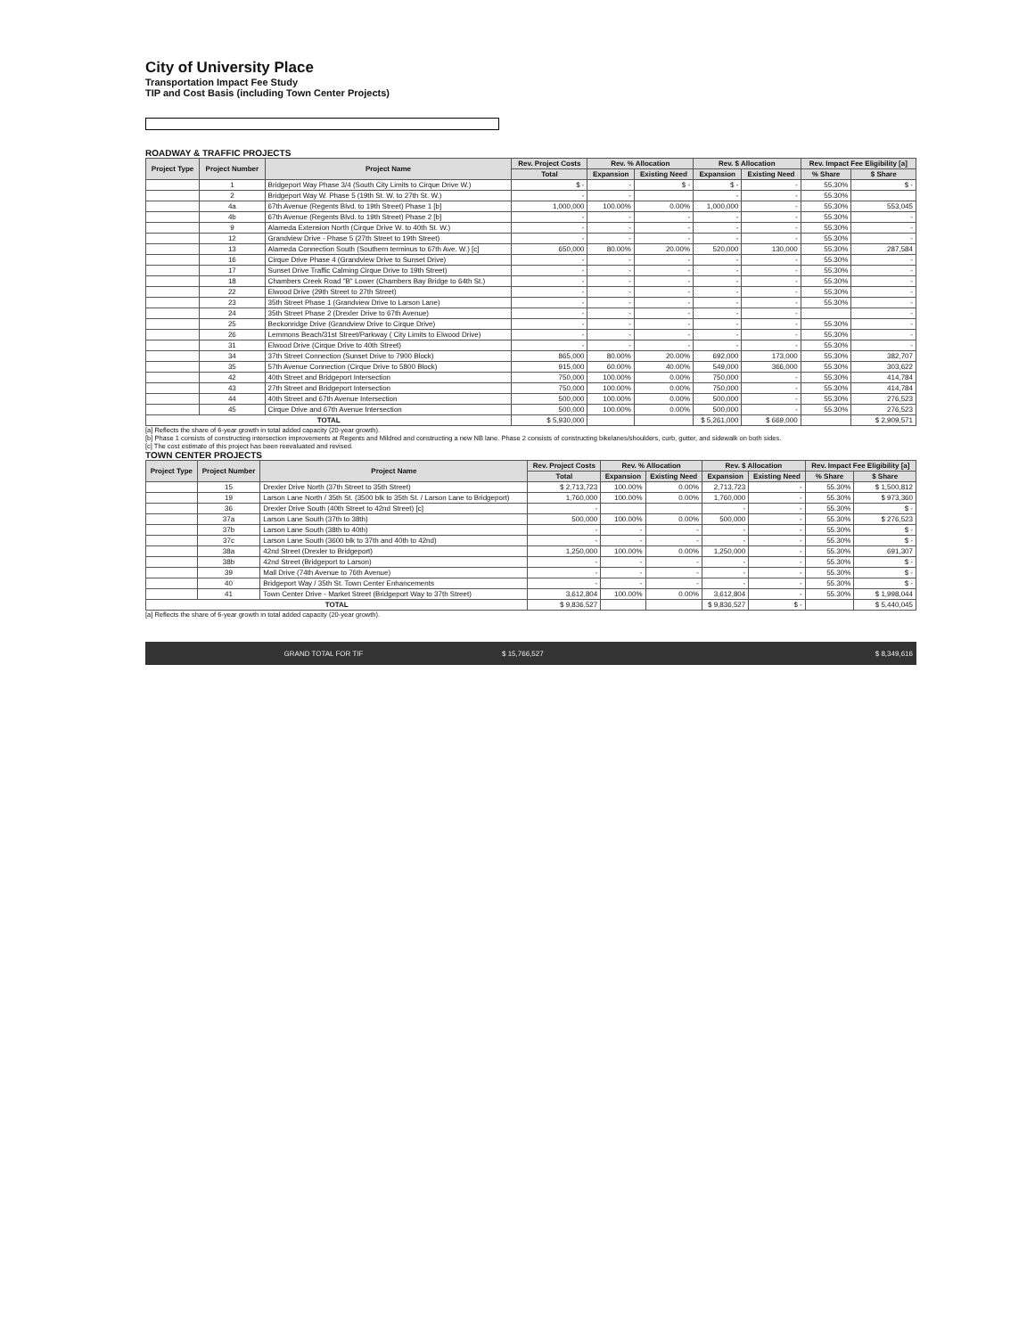City of University Place
Transportation Impact Fee Study
TIP and Cost Basis (including Town Center Projects)
ROADWAY & TRAFFIC PROJECTS
| Project Type | Project Number | Project Name | Rev. Project Costs | Rev. % Allocation | | Rev. $ Allocation | | Rev. Impact Fee Eligibility [a] | |
| --- | --- | --- | --- | --- | --- | --- | --- | --- | --- |
| | | | Total | Expansion | Existing Need | Expansion | Existing Need | % Share | $ Share |
| | 1 | Bridgeport Way Phase 3/4 (South City Limits to Cirque Drive W.) | $ - | - | $ - | $ - | - | 55.30% | $ - |
| | 2 | Bridgeport Way W. Phase 5 (19th St. W. to 27th St. W.) | - | - | | - | - | 55.30% | |
| | 4a | 67th Avenue (Regents Blvd. to 19th Street) Phase 1 [b] | 1,000,000 | 100.00% | 0.00% | 1,000,000 | - | 55.30% | 553,045 |
| | 4b | 67th Avenue (Regents Blvd. to 19th Street) Phase 2 [b] | - | - | - | - | - | 55.30% | - |
| | 9 | Alameda Extension North (Cirque Drive W. to 40th St. W.) | - | - | - | - | - | 55.30% | - |
| | 12 | Grandview Drive - Phase 5 (27th Street to 19th Street) | - | - | - | - | - | 55.30% | - |
| | 13 | Alameda Connection South (Southern terminus to 67th Ave. W.) [c] | 650,000 | 80.00% | 20.00% | 520,000 | 130,000 | 55.30% | 287,584 |
| | 16 | Cirque Drive Phase 4 (Grandview Drive to Sunset Drive) | - | - | - | - | - | 55.30% | - |
| | 17 | Sunset Drive Traffic Calming Cirque Drive to 19th Street) | - | - | - | - | - | 55.30% | - |
| | 18 | Chambers Creek Road "B" Lower (Chambers Bay Bridge to 64th St.) | - | - | - | - | - | 55.30% | - |
| | 22 | Elwood Drive (29th Street to 27th Street) | - | - | - | - | - | 55.30% | - |
| | 23 | 35th Street Phase 1 (Grandview Drive to Larson Lane) | - | - | - | - | - | 55.30% | - |
| | 24 | 35th Street Phase 2 (Drexler Drive to 67th Avenue) | - | - | - | - | - | | - |
| | 25 | Beckonridge Drive (Grandview Drive to Cirque Drive) | - | - | - | - | - | 55.30% | - |
| | 26 | Lemmons Beach/31st Street/Parkway ( City Limits to Elwood Drive) | - | - | - | - | - | 55.30% | - |
| | 31 | Elwood Drive (Cirque Drive to 40th Street) | - | - | - | - | - | 55.30% | - |
| | 34 | 37th Street Connection (Sunset Drive to 7900 Block) | 865,000 | 80.00% | 20.00% | 692,000 | 173,000 | 55.30% | 382,707 |
| | 35 | 57th Avenue Connection (Cirque Drive to 5800 Block) | 915,000 | 60.00% | 40.00% | 549,000 | 366,000 | 55.30% | 303,622 |
| | 42 | 40th Street and Bridgeport Intersection | 750,000 | 100.00% | 0.00% | 750,000 | - | 55.30% | 414,784 |
| | 43 | 27th Street and Bridgeport Intersection | 750,000 | 100.00% | 0.00% | 750,000 | - | 55.30% | 414,784 |
| | 44 | 40th Street and 67th Avenue Intersection | 500,000 | 100.00% | 0.00% | 500,000 | - | 55.30% | 276,523 |
| | 45 | Cirque Drive and 67th Avenue Intersection | 500,000 | 100.00% | 0.00% | 500,000 | - | 55.30% | 276,523 |
| TOTAL | | | $ 5,930,000 | | | $ 5,261,000 | $ 669,000 | | $ 2,909,571 |
[a] Reflects the share of 6-year growth in total added capacity (20-year growth).
[b] Phase 1 consists of constructing intersection improvements at Regents and Mildred and constructing a new NB lane. Phase 2 consists of constructing bikelanes/shoulders, curb, gutter, and sidewalk on both sides.
[c] The cost estimate of this project has been reevaluated and revised.
TOWN CENTER PROJECTS
| Project Type | Project Number | Project Name | Rev. Project Costs | Rev. % Allocation | | Rev. $ Allocation | | Rev. Impact Fee Eligibility [a] | |
| --- | --- | --- | --- | --- | --- | --- | --- | --- | --- |
| | | | Total | Expansion | Existing Need | Expansion | Existing Need | % Share | $ Share |
| | 15 | Drexler Drive North (37th Street to 35th Street) | $ 2,713,723 | 100.00% | 0.00% | 2,713,723 | - | 55.30% | $ 1,500,812 |
| | 19 | Larson Lane North / 35th St. (3500 blk to 35th St. / Larson Lane to Bridgeport) | 1,760,000 | 100.00% | 0.00% | 1,760,000 | - | 55.30% | $ 973,360 |
| | 36 | Drexler Drive South (40th Street to 42nd Street) [c] | - | | | - | - | 55.30% | $ - |
| | 37a | Larson Lane South (37th to 38th) | 500,000 | 100.00% | 0.00% | 500,000 | - | 55.30% | $ 276,523 |
| | 37b | Larson Lane South (38th to 40th) | - | - | - | - | - | 55.30% | $ - |
| | 37c | Larson Lane South (3600 blk to 37th and 40th to 42nd) | - | - | - | - | - | 55.30% | $ - |
| | 38a | 42nd Street (Drexler to Bridgeport) | 1,250,000 | 100.00% | 0.00% | 1,250,000 | - | 55.30% | 691,307 |
| | 38b | 42nd Street (Bridgeport to Larson) | - | - | - | - | - | 55.30% | $ - |
| | 39 | Mall Drive (74th Avenue to 76th Avenue) | - | - | - | - | - | 55.30% | $ - |
| | 40 | Bridgeport Way / 35th St. Town Center Enhancements | - | - | - | - | - | 55.30% | $ - |
| | 41 | Town Center Drive - Market Street (Bridgeport Way to 37th Street) | 3,612,804 | 100.00% | 0.00% | 3,612,804 | - | 55.30% | $ 1,998,044 |
| TOTAL | | | $ 9,836,527 | | | $ 9,836,527 | $ - | | $ 5,440,045 |
[a] Reflects the share of 6-year growth in total added capacity (20-year growth).
GRAND TOTAL FOR TIF $ 15,766,527 $ 8,349,616